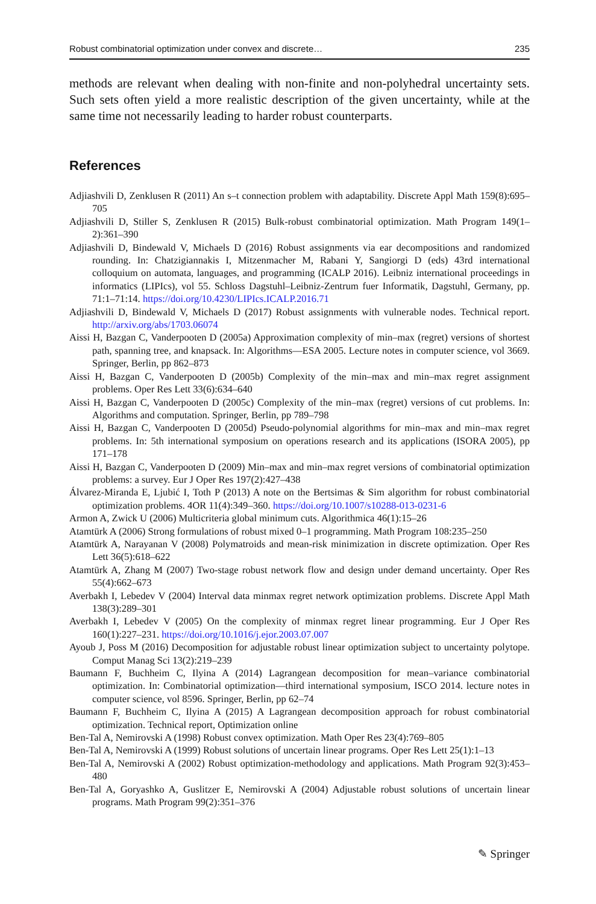Robust combinatorial optimization under convex and discrete… 235
methods are relevant when dealing with non-finite and non-polyhedral uncertainty sets. Such sets often yield a more realistic description of the given uncertainty, while at the same time not necessarily leading to harder robust counterparts.
References
Adjiashvili D, Zenklusen R (2011) An s–t connection problem with adaptability. Discrete Appl Math 159(8):695–705
Adjiashvili D, Stiller S, Zenklusen R (2015) Bulk-robust combinatorial optimization. Math Program 149(1–2):361–390
Adjiashvili D, Bindewald V, Michaels D (2016) Robust assignments via ear decompositions and randomized rounding. In: Chatzigiannakis I, Mitzenmacher M, Rabani Y, Sangiorgi D (eds) 43rd international colloquium on automata, languages, and programming (ICALP 2016). Leibniz international proceedings in informatics (LIPIcs), vol 55. Schloss Dagstuhl–Leibniz-Zentrum fuer Informatik, Dagstuhl, Germany, pp. 71:1–71:14. https://doi.org/10.4230/LIPIcs.ICALP.2016.71
Adjiashvili D, Bindewald V, Michaels D (2017) Robust assignments with vulnerable nodes. Technical report. http://arxiv.org/abs/1703.06074
Aissi H, Bazgan C, Vanderpooten D (2005a) Approximation complexity of min–max (regret) versions of shortest path, spanning tree, and knapsack. In: Algorithms—ESA 2005. Lecture notes in computer science, vol 3669. Springer, Berlin, pp 862–873
Aissi H, Bazgan C, Vanderpooten D (2005b) Complexity of the min–max and min–max regret assignment problems. Oper Res Lett 33(6):634–640
Aissi H, Bazgan C, Vanderpooten D (2005c) Complexity of the min–max (regret) versions of cut problems. In: Algorithms and computation. Springer, Berlin, pp 789–798
Aissi H, Bazgan C, Vanderpooten D (2005d) Pseudo-polynomial algorithms for min–max and min–max regret problems. In: 5th international symposium on operations research and its applications (ISORA 2005), pp 171–178
Aissi H, Bazgan C, Vanderpooten D (2009) Min–max and min–max regret versions of combinatorial optimization problems: a survey. Eur J Oper Res 197(2):427–438
Álvarez-Miranda E, Ljubić I, Toth P (2013) A note on the Bertsimas & Sim algorithm for robust combinatorial optimization problems. 4OR 11(4):349–360. https://doi.org/10.1007/s10288-013-0231-6
Armon A, Zwick U (2006) Multicriteria global minimum cuts. Algorithmica 46(1):15–26
Atamtürk A (2006) Strong formulations of robust mixed 0–1 programming. Math Program 108:235–250
Atamtürk A, Narayanan V (2008) Polymatroids and mean-risk minimization in discrete optimization. Oper Res Lett 36(5):618–622
Atamtürk A, Zhang M (2007) Two-stage robust network flow and design under demand uncertainty. Oper Res 55(4):662–673
Averbakh I, Lebedev V (2004) Interval data minmax regret network optimization problems. Discrete Appl Math 138(3):289–301
Averbakh I, Lebedev V (2005) On the complexity of minmax regret linear programming. Eur J Oper Res 160(1):227–231. https://doi.org/10.1016/j.ejor.2003.07.007
Ayoub J, Poss M (2016) Decomposition for adjustable robust linear optimization subject to uncertainty polytope. Comput Manag Sci 13(2):219–239
Baumann F, Buchheim C, Ilyina A (2014) Lagrangean decomposition for mean–variance combinatorial optimization. In: Combinatorial optimization—third international symposium, ISCO 2014. lecture notes in computer science, vol 8596. Springer, Berlin, pp 62–74
Baumann F, Buchheim C, Ilyina A (2015) A Lagrangean decomposition approach for robust combinatorial optimization. Technical report, Optimization online
Ben-Tal A, Nemirovski A (1998) Robust convex optimization. Math Oper Res 23(4):769–805
Ben-Tal A, Nemirovski A (1999) Robust solutions of uncertain linear programs. Oper Res Lett 25(1):1–13
Ben-Tal A, Nemirovski A (2002) Robust optimization-methodology and applications. Math Program 92(3):453–480
Ben-Tal A, Goryashko A, Guslitzer E, Nemirovski A (2004) Adjustable robust solutions of uncertain linear programs. Math Program 99(2):351–376
✎ Springer